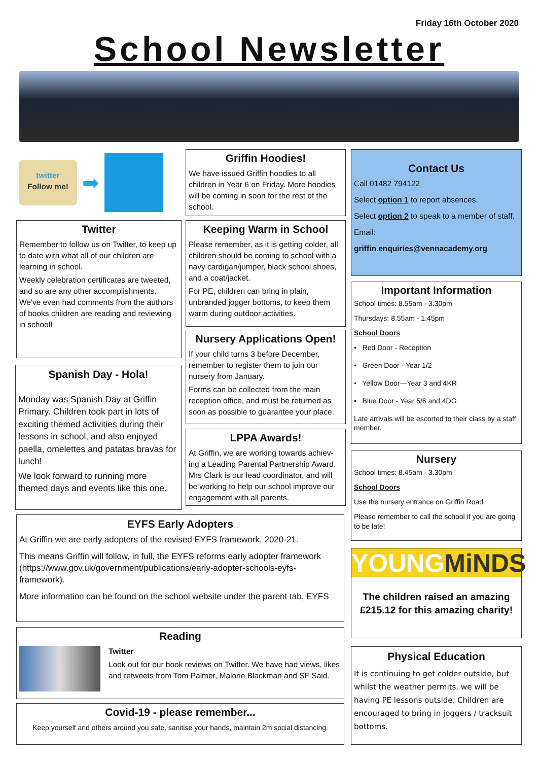Friday 16th October 2020
School Newsletter
twitter
Follow me!
➡
Griffin Hoodies!
We have issued Griffin hoodies to all children in Year 6 on Friday. More hoodies will be coming in soon for the rest of the school.
Contact Us
Call 01482 794122
Select option 1 to report absences.
Select option 2 to speak to a member of staff.
Email:
griffin.enquiries@vennacademy.org
Twitter
Remember to follow us on Twitter, to keep up to date with what all of our children are learning in school.
Weekly celebration certificates are tweeted, and so are any other accomplishments. We've even had comments from the authors of books children are reading and reviewing in school!
Keeping Warm in School
Please remember, as it is getting colder, all children should be coming to school with a navy cardigan/jumper, black school shoes, and a coat/jacket.
For PE, children can bring in plain, unbranded jogger bottoms, to keep them warm during outdoor activities.
Important Information
School times: 8.55am - 3.30pm
Thursdays: 8.55am - 1.45pm
School Doors
• Red Door - Reception
• Green Door - Year 1/2
• Yellow Door—Year 3 and 4KR
• Blue Door - Year 5/6 and 4DG
Late arrivals will be escorted to their class by a staff member.
Nursery Applications Open!
If your child turns 3 before December, remember to register them to join our nursery from January.
Forms can be collected from the main reception office, and must be returned as soon as possible to guarantee your place.
Spanish Day - Hola!
Monday was Spanish Day at Griffin Primary. Children took part in lots of exciting themed activities during their lessons in school, and also enjoyed paella, omelettes and patatas bravas for lunch!
We look forward to running more themed days and events like this one.
LPPA Awards!
At Griffin, we are working towards achiev-ing a Leading Parental Partnership Award. Mrs Clark is our lead coordinator, and will be working to help our school improve our engagement with all parents.
Nursery
School times: 8.45am - 3.30pm
School Doors
Use the nursery entrance on Griffin Road
Please remember to call the school if you are going to be late!
EYFS Early Adopters
At Griffin we are early adopters of the revised EYFS framework, 2020-21.
This means Griffin will follow, in full, the EYFS reforms early adopter framework (https://www.gov.uk/government/publications/early-adopter-schools-eyfs-framework).
More information can be found on the school website under the parent tab, EYFS
YOUNGMiNDS
The children raised an amazing £215.12 for this amazing charity!
Reading
Twitter
Look out for our book reviews on Twitter. We have had views, likes and retweets from Tom Palmer, Malorie Blackman and SF Said.
Physical Education
It is continuing to get colder outside, but whilst the weather permits, we will be having PE lessons outside. Children are encouraged to bring in joggers / tracksuit bottoms.
Covid-19 - please remember...
Keep yourself and others around you safe, sanitise your hands, maintain 2m social distancing.